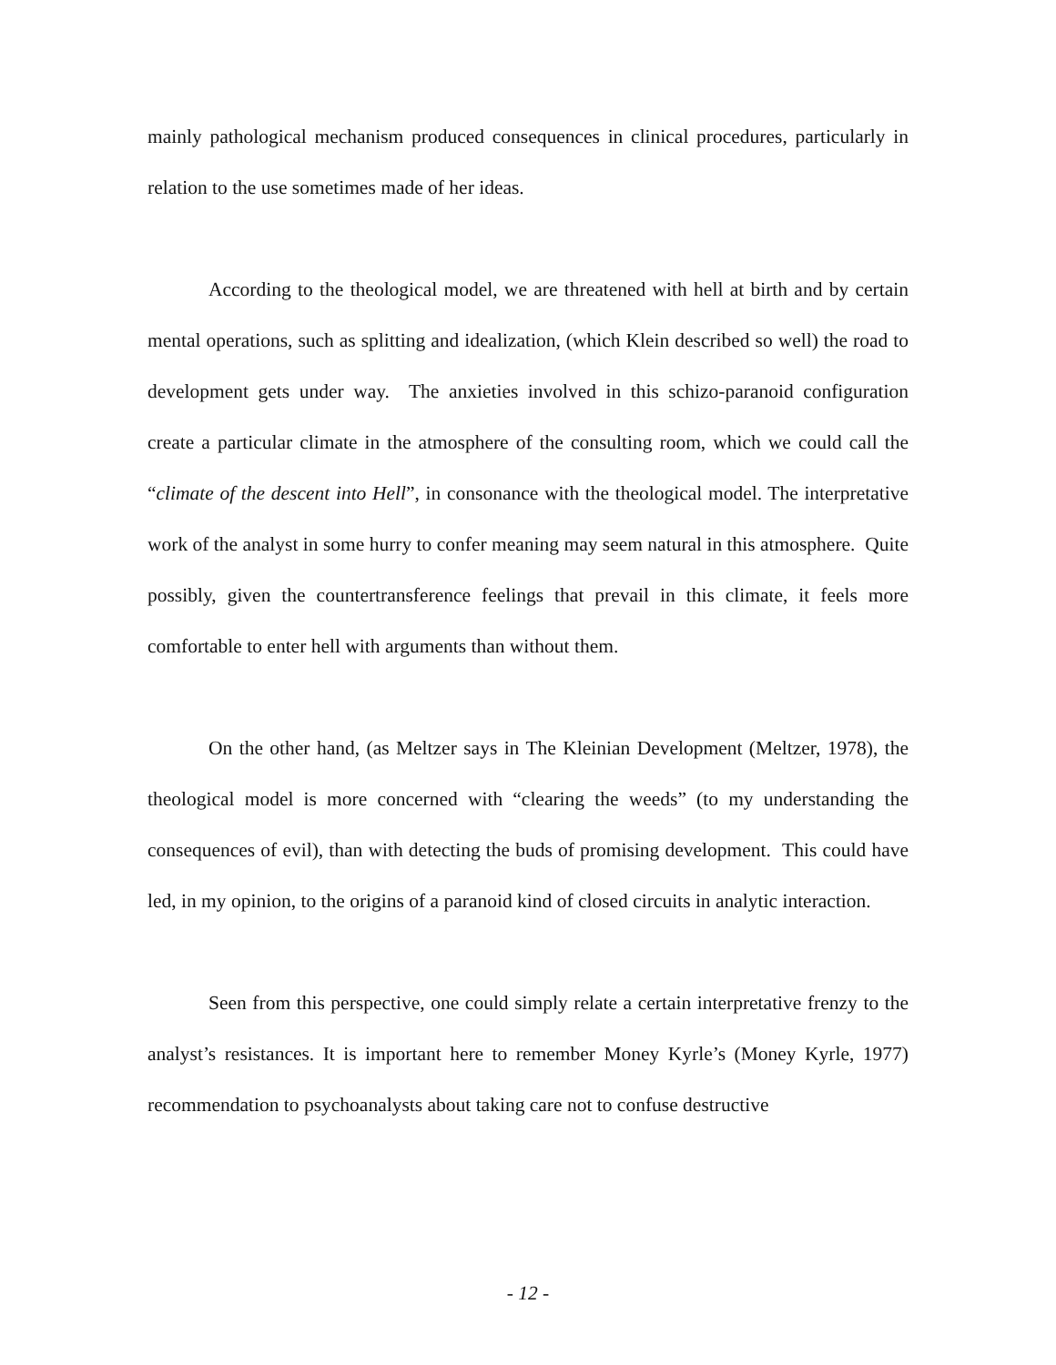mainly pathological mechanism produced consequences in clinical procedures, particularly in relation to the use sometimes made of her ideas.
According to the theological model, we are threatened with hell at birth and by certain mental operations, such as splitting and idealization, (which Klein described so well) the road to development gets under way. The anxieties involved in this schizo-paranoid configuration create a particular climate in the atmosphere of the consulting room, which we could call the “climate of the descent into Hell”, in consonance with the theological model. The interpretative work of the analyst in some hurry to confer meaning may seem natural in this atmosphere. Quite possibly, given the countertransference feelings that prevail in this climate, it feels more comfortable to enter hell with arguments than without them.
On the other hand, (as Meltzer says in The Kleinian Development (Meltzer, 1978), the theological model is more concerned with “clearing the weeds” (to my understanding the consequences of evil), than with detecting the buds of promising development. This could have led, in my opinion, to the origins of a paranoid kind of closed circuits in analytic interaction.
Seen from this perspective, one could simply relate a certain interpretative frenzy to the analyst’s resistances. It is important here to remember Money Kyrle’s (Money Kyrle, 1977) recommendation to psychoanalysts about taking care not to confuse destructive
- 12 -